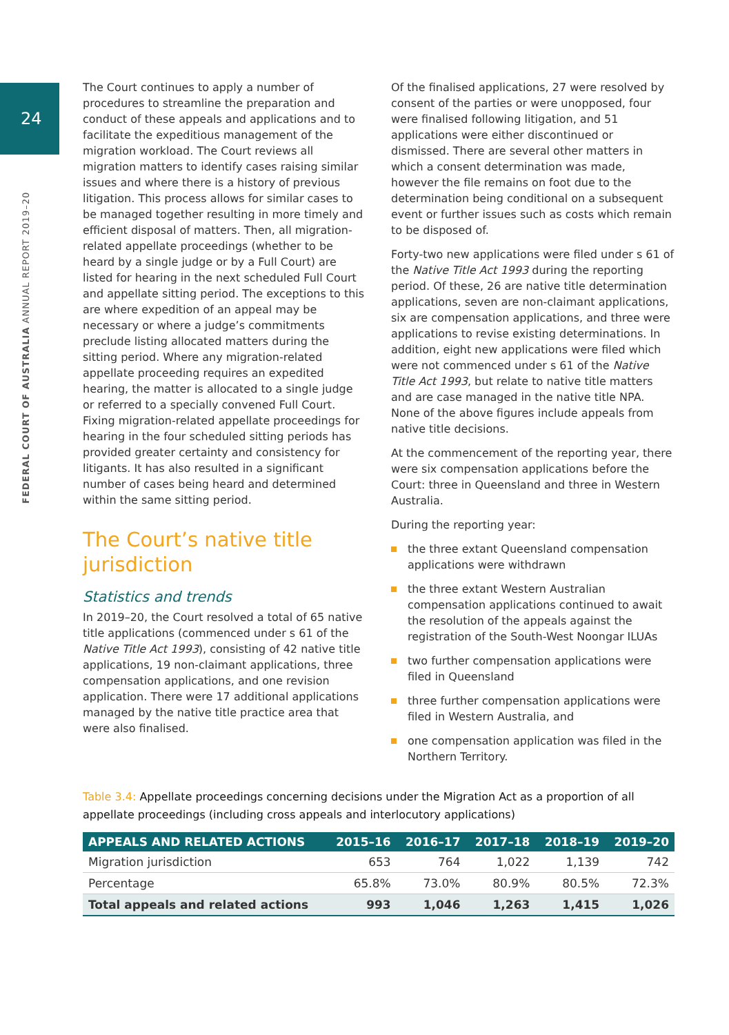24
FEDERAL COURT OF AUSTRALIA ANNUAL REPORT 2019–20
The Court continues to apply a number of procedures to streamline the preparation and conduct of these appeals and applications and to facilitate the expeditious management of the migration workload. The Court reviews all migration matters to identify cases raising similar issues and where there is a history of previous litigation. This process allows for similar cases to be managed together resulting in more timely and efficient disposal of matters. Then, all migration-related appellate proceedings (whether to be heard by a single judge or by a Full Court) are listed for hearing in the next scheduled Full Court and appellate sitting period. The exceptions to this are where expedition of an appeal may be necessary or where a judge’s commitments preclude listing allocated matters during the sitting period. Where any migration-related appellate proceeding requires an expedited hearing, the matter is allocated to a single judge or referred to a specially convened Full Court. Fixing migration-related appellate proceedings for hearing in the four scheduled sitting periods has provided greater certainty and consistency for litigants. It has also resulted in a significant number of cases being heard and determined within the same sitting period.
The Court’s native title jurisdiction
Statistics and trends
In 2019–20, the Court resolved a total of 65 native title applications (commenced under s 61 of the Native Title Act 1993), consisting of 42 native title applications, 19 non-claimant applications, three compensation applications, and one revision application. There were 17 additional applications managed by the native title practice area that were also finalised.
Of the finalised applications, 27 were resolved by consent of the parties or were unopposed, four were finalised following litigation, and 51 applications were either discontinued or dismissed. There are several other matters in which a consent determination was made, however the file remains on foot due to the determination being conditional on a subsequent event or further issues such as costs which remain to be disposed of.
Forty-two new applications were filed under s 61 of the Native Title Act 1993 during the reporting period. Of these, 26 are native title determination applications, seven are non-claimant applications, six are compensation applications, and three were applications to revise existing determinations. In addition, eight new applications were filed which were not commenced under s 61 of the Native Title Act 1993, but relate to native title matters and are case managed in the native title NPA. None of the above figures include appeals from native title decisions.
At the commencement of the reporting year, there were six compensation applications before the Court: three in Queensland and three in Western Australia.
During the reporting year:
the three extant Queensland compensation applications were withdrawn
the three extant Western Australian compensation applications continued to await the resolution of the appeals against the registration of the South-West Noongar ILUAs
two further compensation applications were filed in Queensland
three further compensation applications were filed in Western Australia, and
one compensation application was filed in the Northern Territory.
Table 3.4: Appellate proceedings concerning decisions under the Migration Act as a proportion of all appellate proceedings (including cross appeals and interlocutory applications)
| APPEALS AND RELATED ACTIONS | 2015–16 | 2016–17 | 2017–18 | 2018–19 | 2019–20 |
| --- | --- | --- | --- | --- | --- |
| Migration jurisdiction | 653 | 764 | 1,022 | 1,139 | 742 |
| Percentage | 65.8% | 73.0% | 80.9% | 80.5% | 72.3% |
| Total appeals and related actions | 993 | 1,046 | 1,263 | 1,415 | 1,026 |